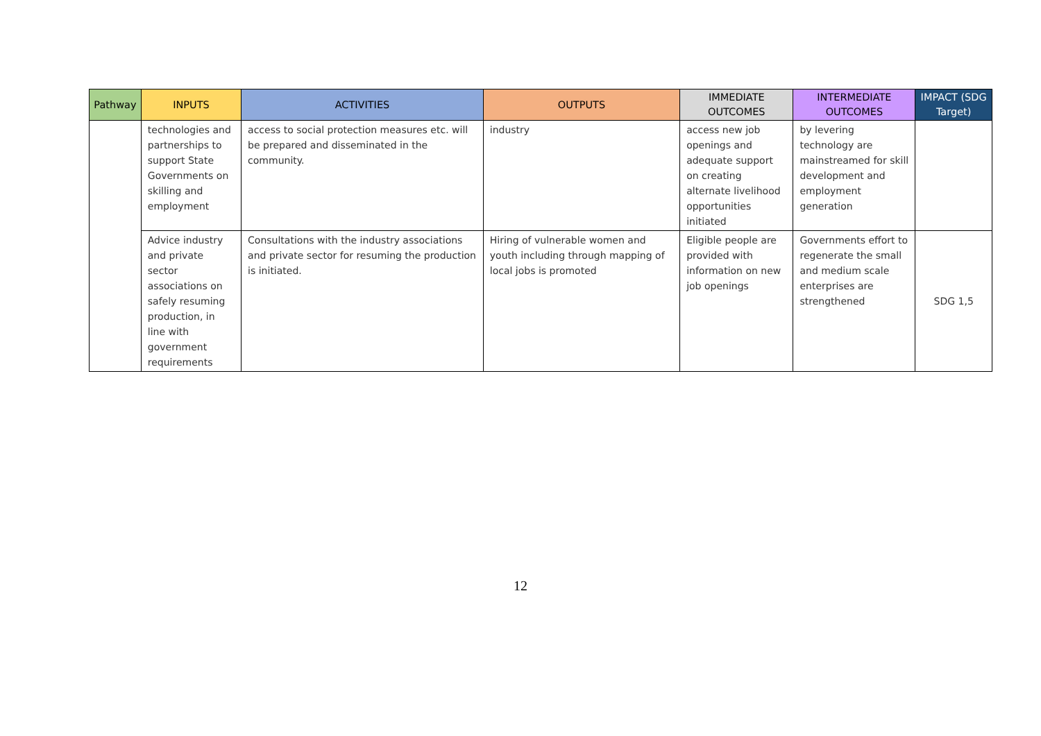| Pathway | INPUTS | ACTIVITIES | OUTPUTS | IMMEDIATE OUTCOMES | INTERMEDIATE OUTCOMES | IMPACT (SDG Target) |
| --- | --- | --- | --- | --- | --- | --- |
| | technologies and partnerships to support State Governments on skilling and employment | access to social protection measures etc. will be prepared and disseminated in the community. | industry | access new job openings and adequate support on creating alternate livelihood opportunities initiated | by levering technology are mainstreamed for skill development and employment generation | |
| | Advice industry and private sector associations on safely resuming production, in line with government requirements | Consultations with the industry associations and private sector for resuming the production is initiated. | Hiring of vulnerable women and youth including through mapping of local jobs is promoted | Eligible people are provided with information on new job openings | Governments effort to regenerate the small and medium scale enterprises are strengthened | SDG 1,5 |
12